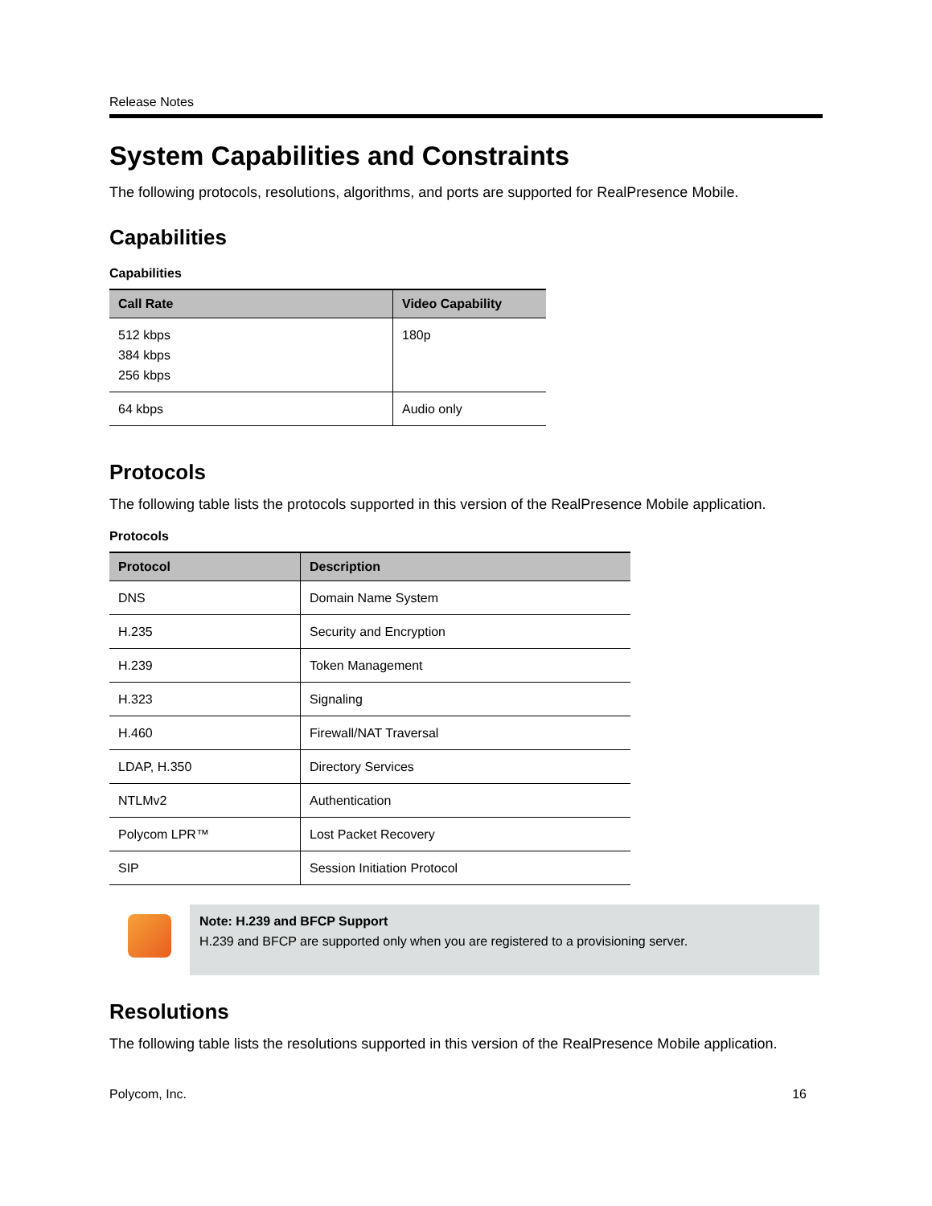Release Notes
System Capabilities and Constraints
The following protocols, resolutions, algorithms, and ports are supported for RealPresence Mobile.
Capabilities
Capabilities
| Call Rate | Video Capability |
| --- | --- |
| 512 kbps 384 kbps 256 kbps | 180p |
| 64 kbps | Audio only |
Protocols
The following table lists the protocols supported in this version of the RealPresence Mobile application.
Protocols
| Protocol | Description |
| --- | --- |
| DNS | Domain Name System |
| H.235 | Security and Encryption |
| H.239 | Token Management |
| H.323 | Signaling |
| H.460 | Firewall/NAT Traversal |
| LDAP, H.350 | Directory Services |
| NTLMv2 | Authentication |
| Polycom LPR™ | Lost Packet Recovery |
| SIP | Session Initiation Protocol |
Note: H.239 and BFCP Support
H.239 and BFCP are supported only when you are registered to a provisioning server.
Resolutions
The following table lists the resolutions supported in this version of the RealPresence Mobile application.
Polycom, Inc. 16